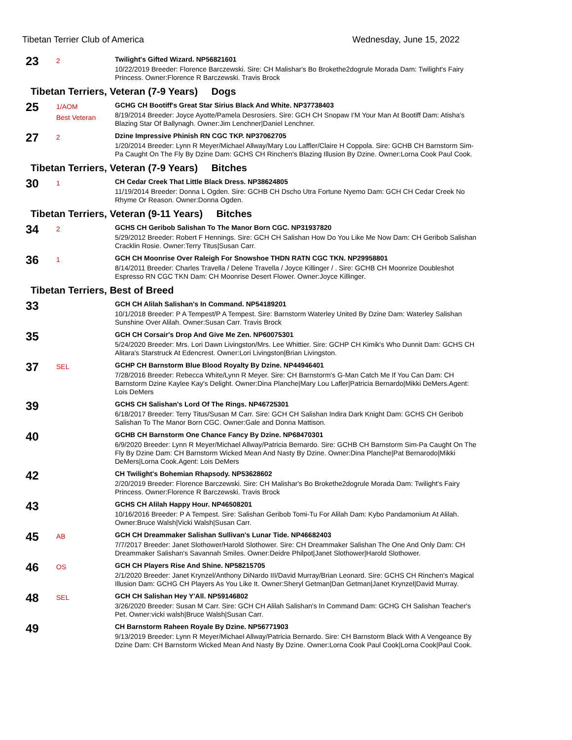Tibetan Terrier Club of America Wednesday, June 15, 2022
23
2
Twilight's Gifted Wizard. NP56821601
10/22/2019 Breeder: Florence Barczewski. Sire: CH Malishar's Bo Brokethe2dogrule Morada Dam: Twilight's Fairy Princess. Owner:Florence R Barczewski. Travis Brock
Tibetan Terriers, Veteran (7-9 Years) Dogs
25
1/AOM
Best Veteran
GCHG CH Bootiff's Great Star Sirius Black And White. NP37738403
8/19/2014 Breeder: Joyce Ayotte/Pamela Desrosiers. Sire: GCH CH Snopaw I'M Your Man At Bootiff Dam: Atisha's Blazing Star Of Ballynagh. Owner:Jim Lenchner|Daniel Lenchner.
27
2
Dzine Impressive Phinish RN CGC TKP. NP37062705
1/20/2014 Breeder: Lynn R Meyer/Michael Allway/Mary Lou Laffler/Claire H Coppola. Sire: GCHB CH Barnstorm Sim-Pa Caught On The Fly By Dzine Dam: GCHS CH Rinchen's Blazing Illusion By Dzine. Owner:Lorna Cook Paul Cook.
Tibetan Terriers, Veteran (7-9 Years) Bitches
30
1
CH Cedar Creek That Little Black Dress. NP38624805
11/19/2014 Breeder: Donna L Ogden. Sire: GCHB CH Dscho Utra Fortune Nyemo Dam: GCH CH Cedar Creek No Rhyme Or Reason. Owner:Donna Ogden.
Tibetan Terriers, Veteran (9-11 Years) Bitches
34
2
GCHS CH Geribob Salishan To The Manor Born CGC. NP31937820
5/29/2012 Breeder: Robert F Hennings. Sire: GCH CH Salishan How Do You Like Me Now Dam: CH Geribob Salishan Cracklin Rosie. Owner:Terry Titus|Susan Carr.
36
1
GCH CH Moonrise Over Raleigh For Snowshoe THDN RATN CGC TKN. NP29958801
8/14/2011 Breeder: Charles Travella / Delene Travella / Joyce Killinger / . Sire: GCHB CH Moonrize Doubleshot Espresso RN CGC TKN Dam: CH Moonrise Desert Flower. Owner:Joyce Killinger.
Tibetan Terriers, Best of Breed
33
GCH CH Alilah Salishan's In Command. NP54189201
10/1/2018 Breeder: P A Tempest/P A Tempest. Sire: Barnstorm Waterley United By Dzine Dam: Waterley Salishan Sunshine Over Alilah. Owner:Susan Carr. Travis Brock
35
GCH CH Corsair's Drop And Give Me Zen. NP60075301
5/24/2020 Breeder: Mrs. Lori Dawn Livingston/Mrs. Lee Whittier. Sire: GCHP CH Kimik's Who Dunnit Dam: GCHS CH Alitara's Starstruck At Edencrest. Owner:Lori Livingston|Brian Livingston.
37
SEL
GCHP CH Barnstorm Blue Blood Royalty By Dzine. NP44946401
7/28/2016 Breeder: Rebecca White/Lynn R Meyer. Sire: CH Barnstorm's G-Man Catch Me If You Can Dam: CH Barnstorm Dzine Kaylee Kay's Delight. Owner:Dina Planche|Mary Lou Lafler|Patricia Bernardo|Mikki DeMers.Agent: Lois DeMers
39
GCHS CH Salishan's Lord Of The Rings. NP46725301
6/18/2017 Breeder: Terry Titus/Susan M Carr. Sire: GCH CH Salishan Indira Dark Knight Dam: GCHS CH Geribob Salishan To The Manor Born CGC. Owner:Gale and Donna Mattison.
40
GCHB CH Barnstorm One Chance Fancy By Dzine. NP68470301
6/9/2020 Breeder: Lynn R Meyer/Michael Allway/Patricia Bernardo. Sire: GCHB CH Barnstorm Sim-Pa Caught On The Fly By Dzine Dam: CH Barnstorm Wicked Mean And Nasty By Dzine. Owner:Dina Planche|Pat Bernarodo|Mikki DeMers|Lorna Cook.Agent: Lois DeMers
42
CH Twilight's Bohemian Rhapsody. NP53628602
2/20/2019 Breeder: Florence Barczewski. Sire: CH Malishar's Bo Brokethe2dogrule Morada Dam: Twilight's Fairy Princess. Owner:Florence R Barczewski. Travis Brock
43
GCHS CH Alilah Happy Hour. NP46508201
10/16/2016 Breeder: P A Tempest. Sire: Salishan Geribob Tomi-Tu For Alilah Dam: Kybo Pandamonium At Alilah. Owner:Bruce Walsh|Vicki Walsh|Susan Carr.
45
AB
GCH CH Dreammaker Salishan Sullivan's Lunar Tide. NP46682403
7/7/2017 Breeder: Janet Slothower/Harold Slothower. Sire: CH Dreammaker Salishan The One And Only Dam: CH Dreammaker Salishan's Savannah Smiles. Owner:Deidre Philpot|Janet Slothower|Harold Slothower.
46
OS
GCH CH Players Rise And Shine. NP58215705
2/1/2020 Breeder: Janet Krynzel/Anthony DiNardo III/David Murray/Brian Leonard. Sire: GCHS CH Rinchen's Magical Illusion Dam: GCHG CH Players As You Like It. Owner:Sheryl Getman|Dan Getman|Janet Krynzel|David Murray.
48
SEL
GCH CH Salishan Hey Y'All. NP59146802
3/26/2020 Breeder: Susan M Carr. Sire: GCH CH Alilah Salishan's In Command Dam: GCHG CH Salishan Teacher's Pet. Owner:vicki walsh|Bruce Walsh|Susan Carr.
49
CH Barnstorm Raheen Royale By Dzine. NP56771903
9/13/2019 Breeder: Lynn R Meyer/Michael Allway/Patricia Bernardo. Sire: CH Barnstorm Black With A Vengeance By Dzine Dam: CH Barnstorm Wicked Mean And Nasty By Dzine. Owner:Lorna Cook Paul Cook|Lorna Cook|Paul Cook.